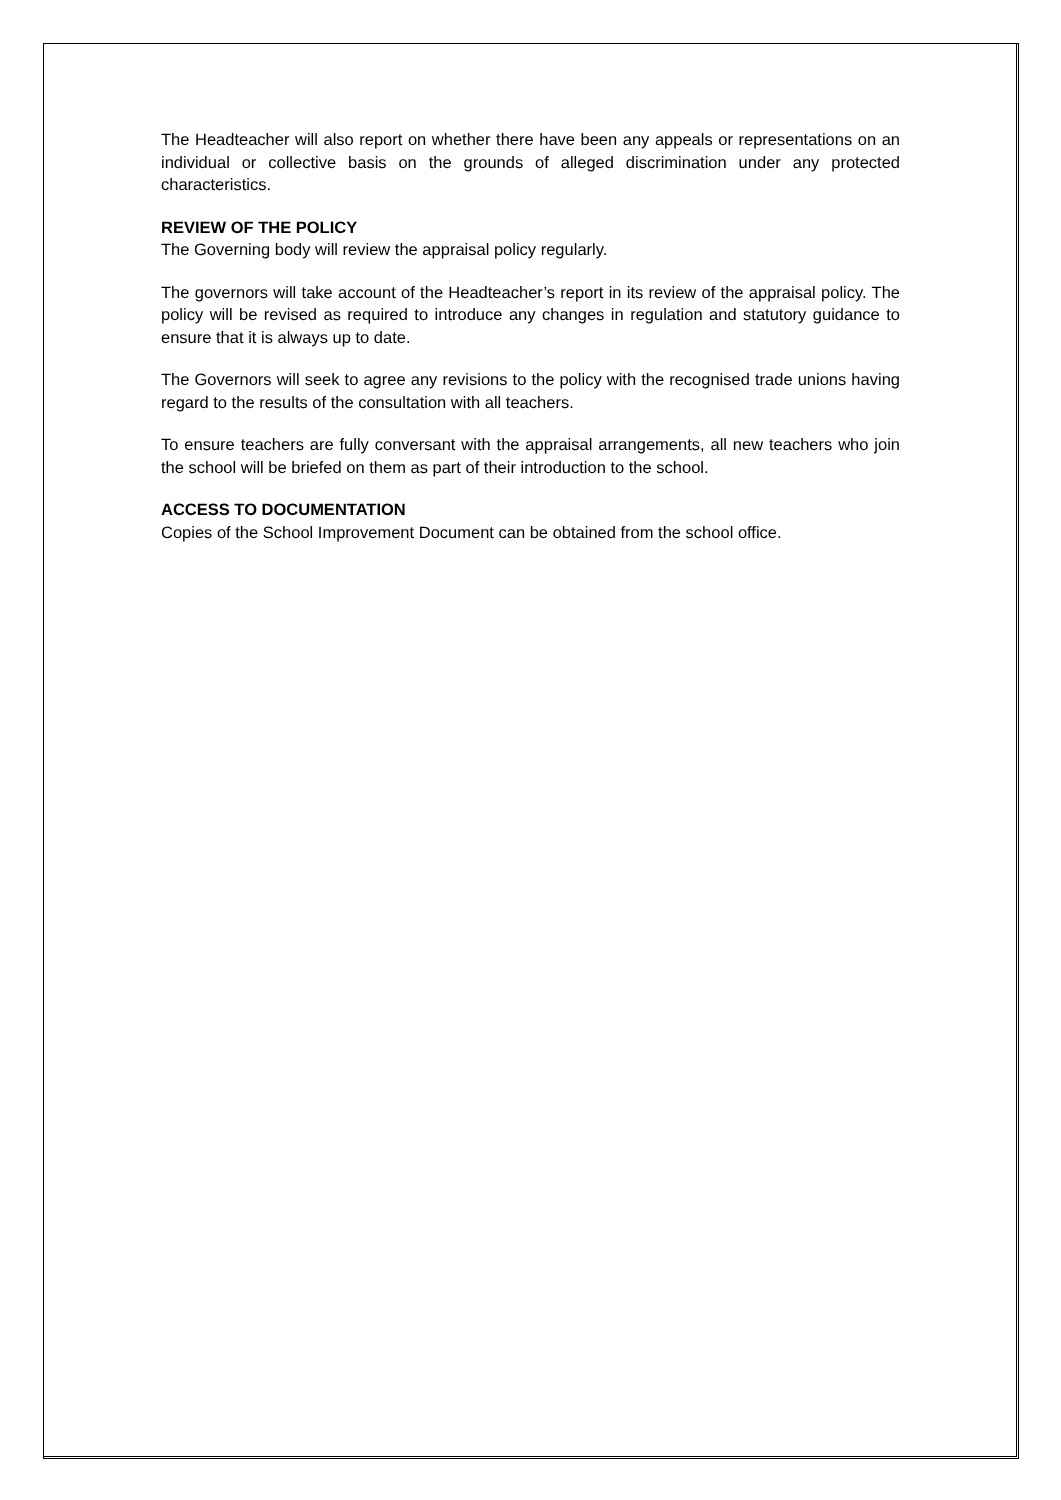The Headteacher will also report on whether there have been any appeals or representations on an individual or collective basis on the grounds of alleged discrimination under any protected characteristics.
REVIEW OF THE POLICY
The Governing body will review the appraisal policy regularly.
The governors will take account of the Headteacher’s report in its review of the appraisal policy. The policy will be revised as required to introduce any changes in regulation and statutory guidance to ensure that it is always up to date.
The Governors will seek to agree any revisions to the policy with the recognised trade unions having regard to the results of the consultation with all teachers.
To ensure teachers are fully conversant with the appraisal arrangements, all new teachers who join the school will be briefed on them as part of their introduction to the school.
ACCESS TO DOCUMENTATION
Copies of the School Improvement Document can be obtained from the school office.